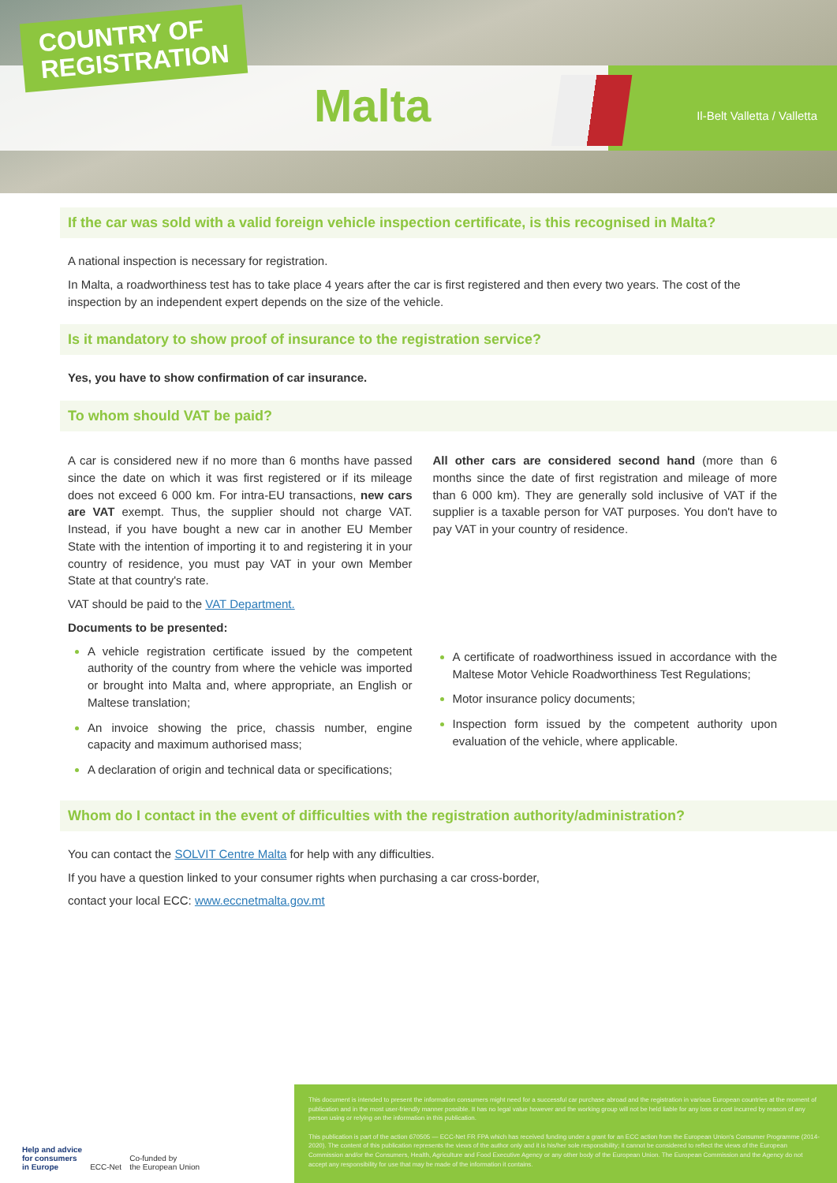COUNTRY OF
REGISTRATION
Malta Il-Belt Valletta / Valletta
If the car was sold with a valid foreign vehicle inspection certificate, is this recognised in Malta?
A national inspection is necessary for registration.
In Malta, a roadworthiness test has to take place 4 years after the car is first registered and then every two years. The cost of the inspection by an independent expert depends on the size of the vehicle.
Is it mandatory to show proof of insurance to the registration service?
Yes, you have to show confirmation of car insurance.
To whom should VAT be paid?
A car is considered new if no more than 6 months have passed since the date on which it was first registered or if its mileage does not exceed 6 000 km. For intra-EU transactions, new cars are VAT exempt. Thus, the supplier should not charge VAT. Instead, if you have bought a new car in another EU Member State with the intention of importing it to and registering it in your country of residence, you must pay VAT in your own Member State at that country's rate.
VAT should be paid to the VAT Department.
Documents to be presented:
A vehicle registration certificate issued by the competent authority of the country from where the vehicle was imported or brought into Malta and, where appropriate, an English or Maltese translation;
An invoice showing the price, chassis number, engine capacity and maximum authorised mass;
A declaration of origin and technical data or specifications;
All other cars are considered second hand (more than 6 months since the date of first registration and mileage of more than 6 000 km). They are generally sold inclusive of VAT if the supplier is a taxable person for VAT purposes. You don't have to pay VAT in your country of residence.
A certificate of roadworthiness issued in accordance with the Maltese Motor Vehicle Roadworthiness Test Regulations;
Motor insurance policy documents;
Inspection form issued by the competent authority upon evaluation of the vehicle, where applicable.
Whom do I contact in the event of difficulties with the registration authority/administration?
You can contact the SOLVIT Centre Malta for help with any difficulties.
If you have a question linked to your consumer rights when purchasing a car cross-border,
contact your local ECC: www.eccnetmalta.gov.mt
Help and advice
for consumers
in Europe ECC-Net Co-funded by
the European Union
This document is intended to present the information consumers might need for a successful car purchase abroad and the registration in various European countries at the moment of publication and in the most user-friendly manner possible. It has no legal value however and the working group will not be held liable for any loss or cost incurred by reason of any person using or relying on the information in this publication.
This publication is part of the action 670505 — ECC-Net FR FPA which has received funding under a grant for an ECC action from the European Union's Consumer Programme (2014-2020). The content of this publication represents the views of the author only and it is his/her sole responsibility; it cannot be considered to reflect the views of the European Commission and/or the Consumers, Health, Agriculture and Food Executive Agency or any other body of the European Union. The European Commission and the Agency do not accept any responsibility for use that may be made of the information it contains.